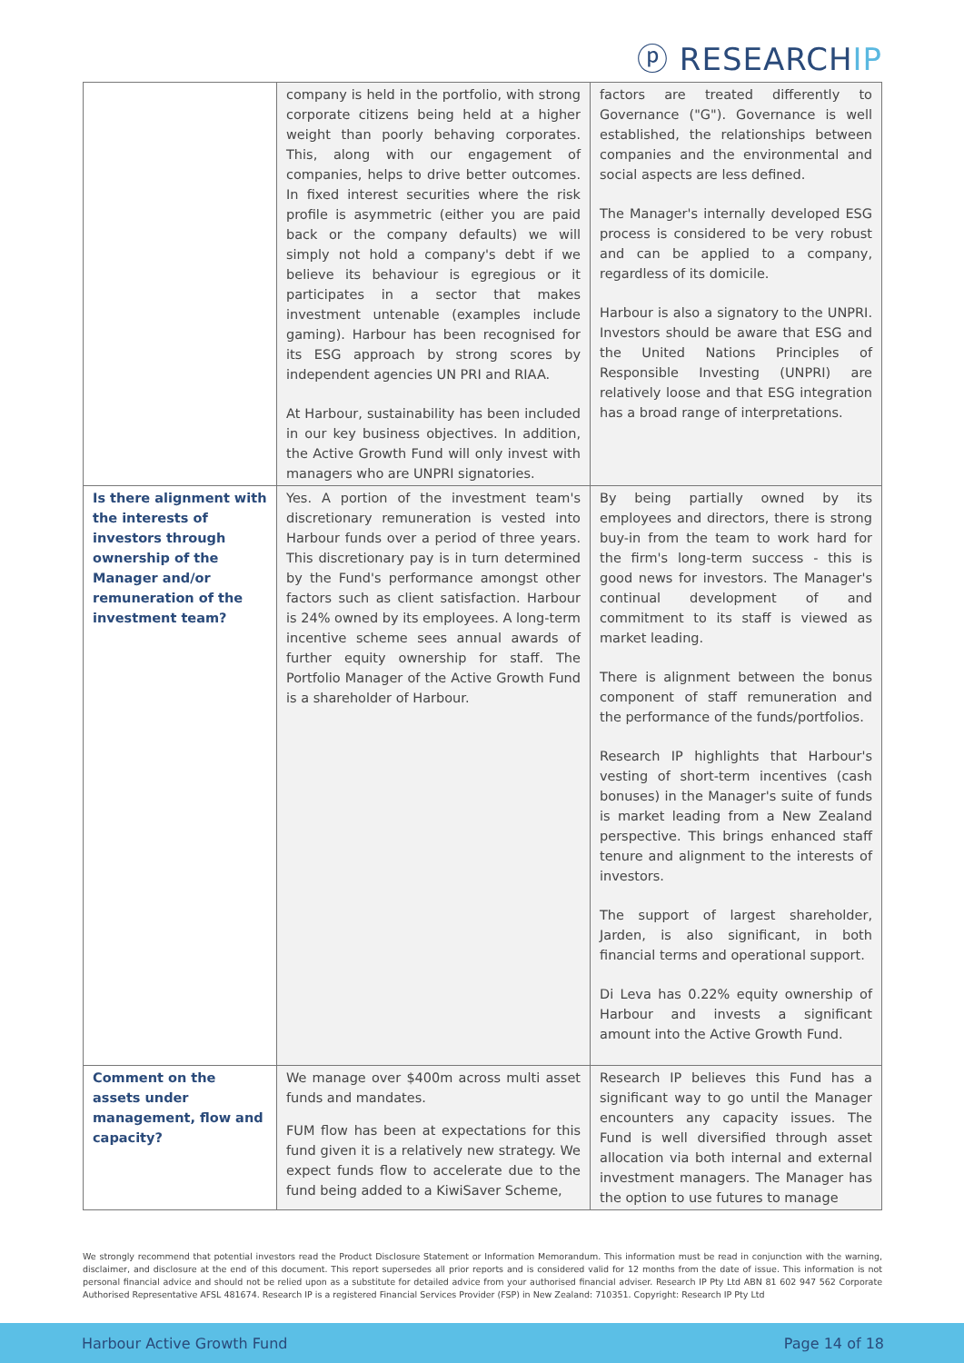ⓟ RESEARCHIP
| | company is held in the portfolio, with strong corporate citizens being held at a higher weight than poorly behaving corporates. This, along with our engagement of companies, helps to drive better outcomes. In fixed interest securities where the risk profile is asymmetric (either you are paid back or the company defaults) we will simply not hold a company's debt if we believe its behaviour is egregious or it participates in a sector that makes investment untenable (examples include gaming). Harbour has been recognised for its ESG approach by strong scores by independent agencies UN PRI and RIAA. At Harbour, sustainability has been included in our key business objectives. In addition, the Active Growth Fund will only invest with managers who are UNPRI signatories. | factors are treated differently to Governance ("G"). Governance is well established, the relationships between companies and the environmental and social aspects are less defined. The Manager's internally developed ESG process is considered to be very robust and can be applied to a company, regardless of its domicile. Harbour is also a signatory to the UNPRI. Investors should be aware that ESG and the United Nations Principles of Responsible Investing (UNPRI) are relatively loose and that ESG integration has a broad range of interpretations. |
| Is there alignment with the interests of investors through ownership of the Manager and/or remuneration of the investment team? | Yes. A portion of the investment team's discretionary remuneration is vested into Harbour funds over a period of three years. This discretionary pay is in turn determined by the Fund's performance amongst other factors such as client satisfaction. Harbour is 24% owned by its employees. A long-term incentive scheme sees annual awards of further equity ownership for staff. The Portfolio Manager of the Active Growth Fund is a shareholder of Harbour. | By being partially owned by its employees and directors, there is strong buy-in from the team to work hard for the firm's long-term success - this is good news for investors. The Manager's continual development of and commitment to its staff is viewed as market leading. There is alignment between the bonus component of staff remuneration and the performance of the funds/portfolios. Research IP highlights that Harbour's vesting of short-term incentives (cash bonuses) in the Manager's suite of funds is market leading from a New Zealand perspective. This brings enhanced staff tenure and alignment to the interests of investors. The support of largest shareholder, Jarden, is also significant, in both financial terms and operational support. Di Leva has 0.22% equity ownership of Harbour and invests a significant amount into the Active Growth Fund. |
| Comment on the assets under management, flow and capacity? | We manage over $400m across multi asset funds and mandates. FUM flow has been at expectations for this fund given it is a relatively new strategy. We expect funds flow to accelerate due to the fund being added to a KiwiSaver Scheme, | Research IP believes this Fund has a significant way to go until the Manager encounters any capacity issues. The Fund is well diversified through asset allocation via both internal and external investment managers. The Manager has the option to use futures to manage |
We strongly recommend that potential investors read the Product Disclosure Statement or Information Memorandum. This information must be read in conjunction with the warning, disclaimer, and disclosure at the end of this document. This report supersedes all prior reports and is considered valid for 12 months from the date of issue. This information is not personal financial advice and should not be relied upon as a substitute for detailed advice from your authorised financial adviser. Research IP Pty Ltd ABN 81 602 947 562 Corporate Authorised Representative AFSL 481674. Research IP is a registered Financial Services Provider (FSP) in New Zealand: 710351. Copyright: Research IP Pty Ltd
Harbour Active Growth Fund Page 14 of 18